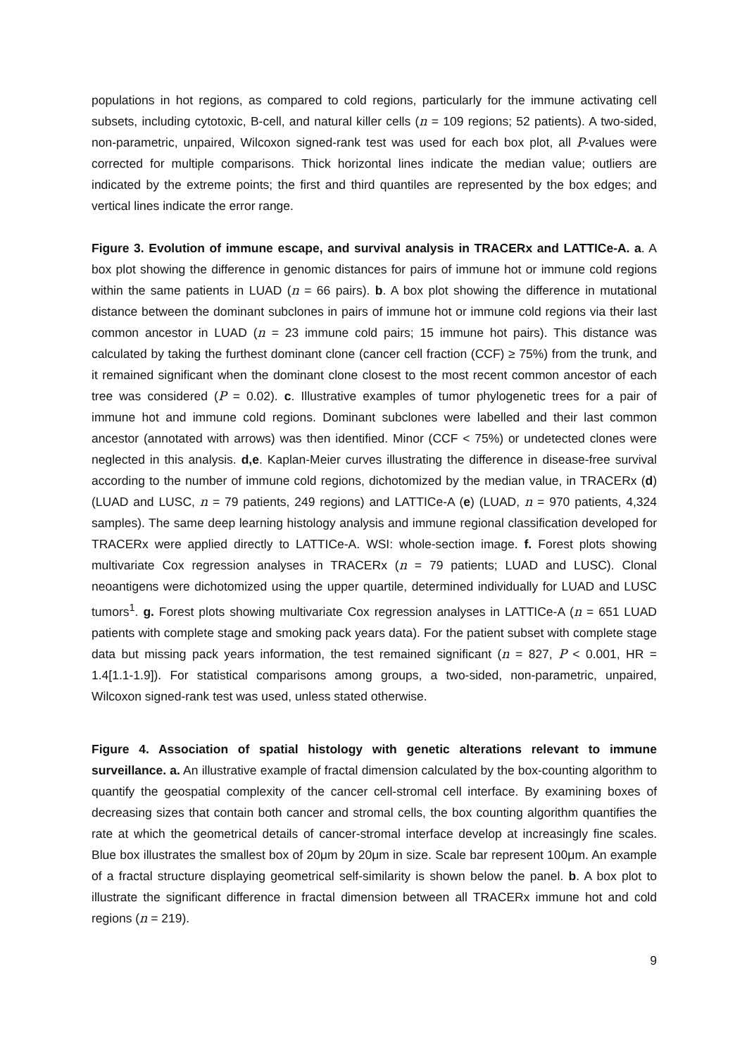populations in hot regions, as compared to cold regions, particularly for the immune activating cell subsets, including cytotoxic, B-cell, and natural killer cells (n = 109 regions; 52 patients). A two-sided, non-parametric, unpaired, Wilcoxon signed-rank test was used for each box plot, all P-values were corrected for multiple comparisons. Thick horizontal lines indicate the median value; outliers are indicated by the extreme points; the first and third quantiles are represented by the box edges; and vertical lines indicate the error range.
Figure 3. Evolution of immune escape, and survival analysis in TRACERx and LATTICe-A. a. A box plot showing the difference in genomic distances for pairs of immune hot or immune cold regions within the same patients in LUAD (n = 66 pairs). b. A box plot showing the difference in mutational distance between the dominant subclones in pairs of immune hot or immune cold regions via their last common ancestor in LUAD (n = 23 immune cold pairs; 15 immune hot pairs). This distance was calculated by taking the furthest dominant clone (cancer cell fraction (CCF) ≥ 75%) from the trunk, and it remained significant when the dominant clone closest to the most recent common ancestor of each tree was considered (P = 0.02). c. Illustrative examples of tumor phylogenetic trees for a pair of immune hot and immune cold regions. Dominant subclones were labelled and their last common ancestor (annotated with arrows) was then identified. Minor (CCF < 75%) or undetected clones were neglected in this analysis. d,e. Kaplan-Meier curves illustrating the difference in disease-free survival according to the number of immune cold regions, dichotomized by the median value, in TRACERx (d) (LUAD and LUSC, n = 79 patients, 249 regions) and LATTICe-A (e) (LUAD, n = 970 patients, 4,324 samples). The same deep learning histology analysis and immune regional classification developed for TRACERx were applied directly to LATTICe-A. WSI: whole-section image. f. Forest plots showing multivariate Cox regression analyses in TRACERx (n = 79 patients; LUAD and LUSC). Clonal neoantigens were dichotomized using the upper quartile, determined individually for LUAD and LUSC tumors<sup>1</sup>. g. Forest plots showing multivariate Cox regression analyses in LATTICe-A (n = 651 LUAD patients with complete stage and smoking pack years data). For the patient subset with complete stage data but missing pack years information, the test remained significant (n = 827, P < 0.001, HR = 1.4[1.1-1.9]). For statistical comparisons among groups, a two-sided, non-parametric, unpaired, Wilcoxon signed-rank test was used, unless stated otherwise.
Figure 4. Association of spatial histology with genetic alterations relevant to immune surveillance. a. An illustrative example of fractal dimension calculated by the box-counting algorithm to quantify the geospatial complexity of the cancer cell-stromal cell interface. By examining boxes of decreasing sizes that contain both cancer and stromal cells, the box counting algorithm quantifies the rate at which the geometrical details of cancer-stromal interface develop at increasingly fine scales. Blue box illustrates the smallest box of 20μm by 20μm in size. Scale bar represent 100μm. An example of a fractal structure displaying geometrical self-similarity is shown below the panel. b. A box plot to illustrate the significant difference in fractal dimension between all TRACERx immune hot and cold regions (n = 219).
9